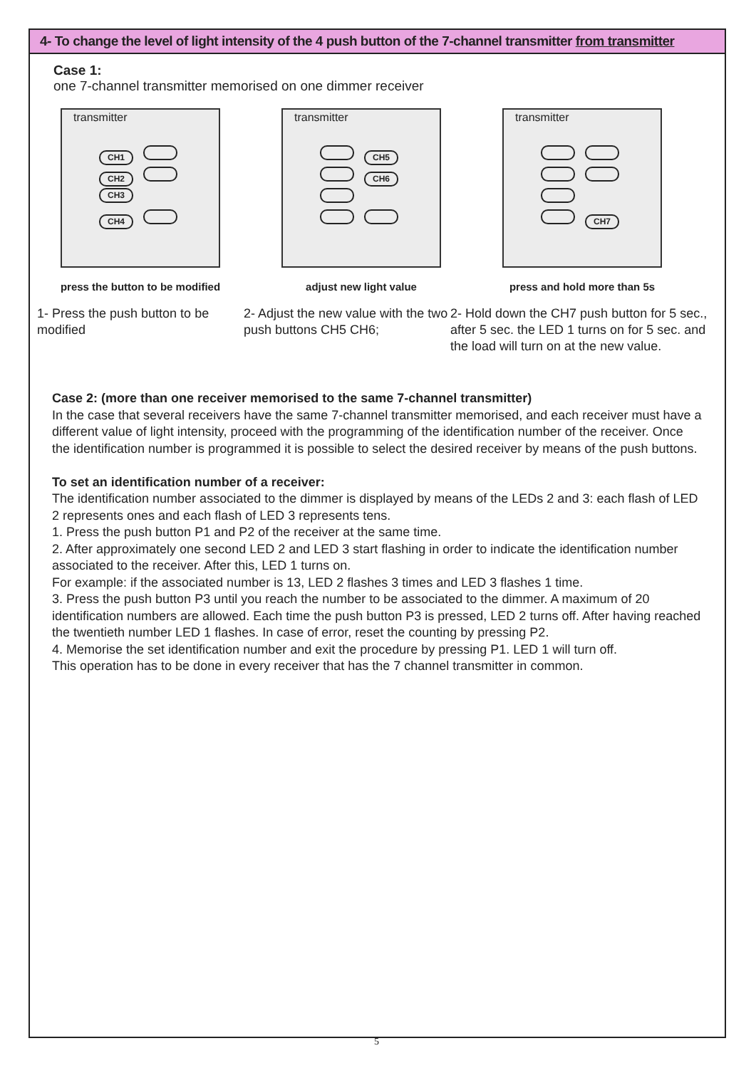4- To change the level of light intensity of the 4 push button of the 7-channel transmitter from transmitter
Case 1:
one 7-channel transmitter memorised on one dimmer receiver
transmitter
CH1
CH2
CH3
CH4
press the button to be modified
transmitter
CH5
CH6
adjust new light value
transmitter
CH7
press and hold more than 5s
1- Press the push button to be modified
2- Adjust the new value with the two push buttons CH5 CH6;
2- Hold down the CH7 push button for 5 sec.,
after 5 sec. the LED 1 turns on for 5 sec. and the load will turn on at the new value.
Case 2: (more than one receiver memorised to the same 7-channel transmitter)
In the case that several receivers have the same 7-channel transmitter memorised, and each receiver must have a different value of light intensity, proceed with the programming of the identification number of the receiver. Once the identification number is programmed it is possible to select the desired receiver by means of the push buttons.
To set an identification number of a receiver:
The identification number associated to the dimmer is displayed by means of the LEDs 2 and 3: each flash of LED 2 represents ones and each flash of LED 3 represents tens.
1. Press the push button P1 and P2 of the receiver at the same time.
2. After approximately one second LED 2 and LED 3 start flashing in order to indicate the identification number associated to the receiver. After this, LED 1 turns on.
For example: if the associated number is 13, LED 2 flashes 3 times and LED 3 flashes 1 time.
3. Press the push button P3 until you reach the number to be associated to the dimmer. A maximum of 20 identification numbers are allowed. Each time the push button P3 is pressed, LED 2 turns off. After having reached the twentieth number LED 1 flashes. In case of error, reset the counting by pressing P2.
4. Memorise the set identification number and exit the procedure by pressing P1. LED 1 will turn off.
This operation has to be done in every receiver that has the 7 channel transmitter in common.
5